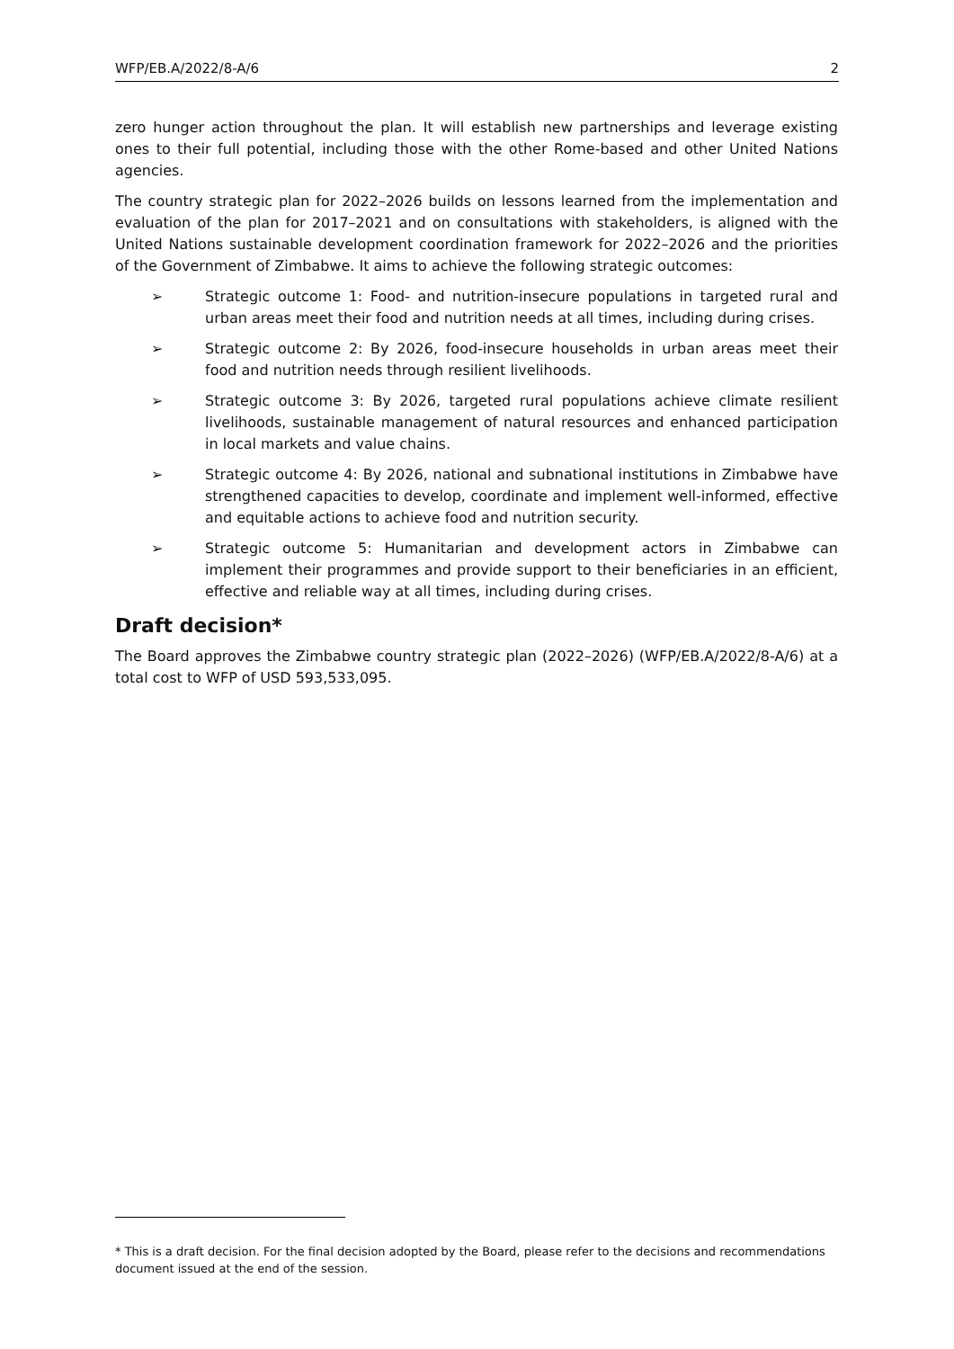WFP/EB.A/2022/8-A/6 2
zero hunger action throughout the plan. It will establish new partnerships and leverage existing ones to their full potential, including those with the other Rome-based and other United Nations agencies.
The country strategic plan for 2022–2026 builds on lessons learned from the implementation and evaluation of the plan for 2017–2021 and on consultations with stakeholders, is aligned with the United Nations sustainable development coordination framework for 2022–2026 and the priorities of the Government of Zimbabwe. It aims to achieve the following strategic outcomes:
➢ Strategic outcome 1: Food- and nutrition-insecure populations in targeted rural and urban areas meet their food and nutrition needs at all times, including during crises.
➢ Strategic outcome 2: By 2026, food-insecure households in urban areas meet their food and nutrition needs through resilient livelihoods.
➢ Strategic outcome 3: By 2026, targeted rural populations achieve climate resilient livelihoods, sustainable management of natural resources and enhanced participation in local markets and value chains.
➢ Strategic outcome 4: By 2026, national and subnational institutions in Zimbabwe have strengthened capacities to develop, coordinate and implement well-informed, effective and equitable actions to achieve food and nutrition security.
➢ Strategic outcome 5: Humanitarian and development actors in Zimbabwe can implement their programmes and provide support to their beneficiaries in an efficient, effective and reliable way at all times, including during crises.
Draft decision*
The Board approves the Zimbabwe country strategic plan (2022–2026) (WFP/EB.A/2022/8-A/6) at a total cost to WFP of USD 593,533,095.
* This is a draft decision. For the final decision adopted by the Board, please refer to the decisions and recommendations document issued at the end of the session.